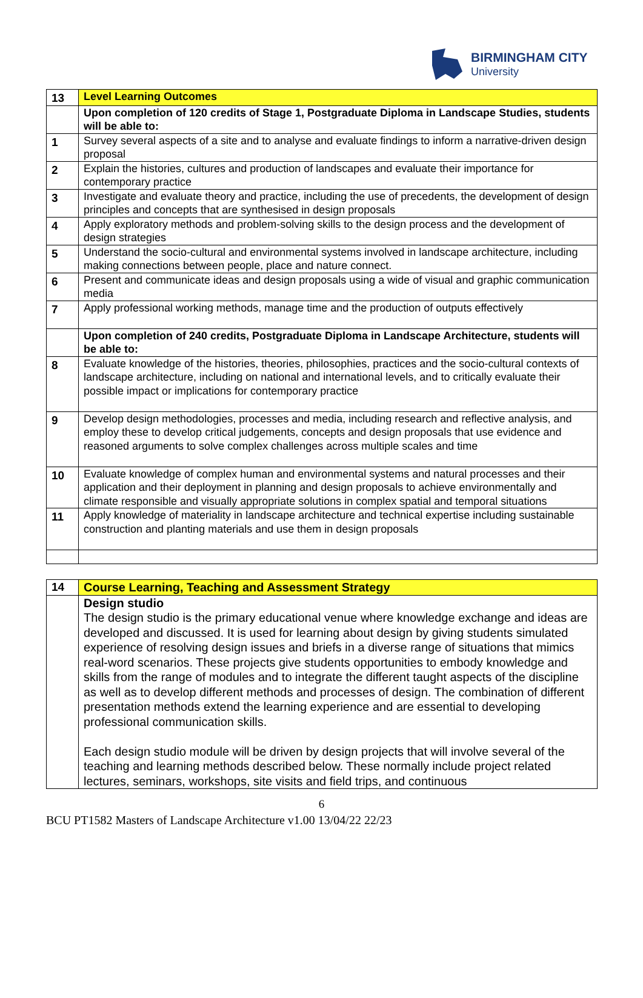BIRMINGHAM CITY
University
| 13 | Level Learning Outcomes |
| | Upon completion of 120 credits of Stage 1, Postgraduate Diploma in Landscape Studies, students will be able to: |
| 1 | Survey several aspects of a site and to analyse and evaluate findings to inform a narrative-driven design proposal |
| 2 | Explain the histories, cultures and production of landscapes and evaluate their importance for contemporary practice |
| 3 | Investigate and evaluate theory and practice, including the use of precedents, the development of design principles and concepts that are synthesised in design proposals |
| 4 | Apply exploratory methods and problem-solving skills to the design process and the development of design strategies |
| 5 | Understand the socio-cultural and environmental systems involved in landscape architecture, including making connections between people, place and nature connect. |
| 6 | Present and communicate ideas and design proposals using a wide of visual and graphic communication media |
| 7 | Apply professional working methods, manage time and the production of outputs effectively |
| | Upon completion of 240 credits, Postgraduate Diploma in Landscape Architecture, students will be able to: |
| 8 | Evaluate knowledge of the histories, theories, philosophies, practices and the socio-cultural contexts of landscape architecture, including on national and international levels, and to critically evaluate their possible impact or implications for contemporary practice |
| 9 | Develop design methodologies, processes and media, including research and reflective analysis, and employ these to develop critical judgements, concepts and design proposals that use evidence and reasoned arguments to solve complex challenges across multiple scales and time |
| 10 | Evaluate knowledge of complex human and environmental systems and natural processes and their application and their deployment in planning and design proposals to achieve environmentally and climate responsible and visually appropriate solutions in complex spatial and temporal situations |
| 11 | Apply knowledge of materiality in landscape architecture and technical expertise including sustainable construction and planting materials and use them in design proposals |
| 14 | Course Learning, Teaching and Assessment Strategy |
| | Design studio The design studio is the primary educational venue where knowledge exchange and ideas are developed and discussed. It is used for learning about design by giving students simulated experience of resolving design issues and briefs in a diverse range of situations that mimics real-word scenarios. These projects give students opportunities to embody knowledge and skills from the range of modules and to integrate the different taught aspects of the discipline as well as to develop different methods and processes of design. The combination of different presentation methods extend the learning experience and are essential to developing professional communication skills. Each design studio module will be driven by design projects that will involve several of the teaching and learning methods described below. These normally include project related lectures, seminars, workshops, site visits and field trips, and continuous |
6
BCU PT1582 Masters of Landscape Architecture v1.00 13/04/22 22/23